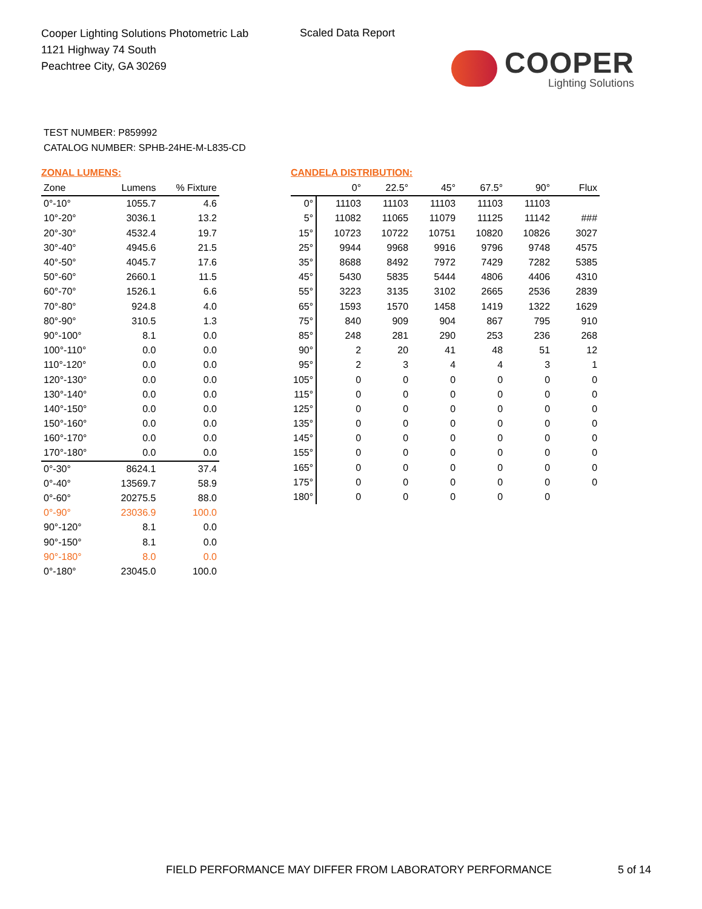Cooper Lighting Solutions Photometric Lab
1121 Highway 74 South
Peachtree City, GA 30269
Scaled Data Report
COOPER
Lighting Solutions
TEST NUMBER: P859992
CATALOG NUMBER: SPHB-24HE-M-L835-CD
ZONAL LUMENS:
| Zone | Lumens | % Fixture |
| --- | --- | --- |
| 0°-10° | 1055.7 | 4.6 |
| 10°-20° | 3036.1 | 13.2 |
| 20°-30° | 4532.4 | 19.7 |
| 30°-40° | 4945.6 | 21.5 |
| 40°-50° | 4045.7 | 17.6 |
| 50°-60° | 2660.1 | 11.5 |
| 60°-70° | 1526.1 | 6.6 |
| 70°-80° | 924.8 | 4.0 |
| 80°-90° | 310.5 | 1.3 |
| 90°-100° | 8.1 | 0.0 |
| 100°-110° | 0.0 | 0.0 |
| 110°-120° | 0.0 | 0.0 |
| 120°-130° | 0.0 | 0.0 |
| 130°-140° | 0.0 | 0.0 |
| 140°-150° | 0.0 | 0.0 |
| 150°-160° | 0.0 | 0.0 |
| 160°-170° | 0.0 | 0.0 |
| 170°-180° | 0.0 | 0.0 |
| 0°-30° | 8624.1 | 37.4 |
| 0°-40° | 13569.7 | 58.9 |
| 0°-60° | 20275.5 | 88.0 |
| 0°-90° | 23036.9 | 100.0 |
| 90°-120° | 8.1 | 0.0 |
| 90°-150° | 8.1 | 0.0 |
| 90°-180° | 8.0 | 0.0 |
| 0°-180° | 23045.0 | 100.0 |
CANDELA DISTRIBUTION:
| | 0° | 22.5° | 45° | 67.5° | 90° | Flux |
| --- | --- | --- | --- | --- | --- | --- |
| 0° | 11103 | 11103 | 11103 | 11103 | 11103 | |
| 5° | 11082 | 11065 | 11079 | 11125 | 11142 | ### |
| 15° | 10723 | 10722 | 10751 | 10820 | 10826 | 3027 |
| 25° | 9944 | 9968 | 9916 | 9796 | 9748 | 4575 |
| 35° | 8688 | 8492 | 7972 | 7429 | 7282 | 5385 |
| 45° | 5430 | 5835 | 5444 | 4806 | 4406 | 4310 |
| 55° | 3223 | 3135 | 3102 | 2665 | 2536 | 2839 |
| 65° | 1593 | 1570 | 1458 | 1419 | 1322 | 1629 |
| 75° | 840 | 909 | 904 | 867 | 795 | 910 |
| 85° | 248 | 281 | 290 | 253 | 236 | 268 |
| 90° | 2 | 20 | 41 | 48 | 51 | 12 |
| 95° | 2 | 3 | 4 | 4 | 3 | 1 |
| 105° | 0 | 0 | 0 | 0 | 0 | 0 |
| 115° | 0 | 0 | 0 | 0 | 0 | 0 |
| 125° | 0 | 0 | 0 | 0 | 0 | 0 |
| 135° | 0 | 0 | 0 | 0 | 0 | 0 |
| 145° | 0 | 0 | 0 | 0 | 0 | 0 |
| 155° | 0 | 0 | 0 | 0 | 0 | 0 |
| 165° | 0 | 0 | 0 | 0 | 0 | 0 |
| 175° | 0 | 0 | 0 | 0 | 0 | 0 |
| 180° | 0 | 0 | 0 | 0 | 0 | |
FIELD PERFORMANCE MAY DIFFER FROM LABORATORY PERFORMANCE
5 of 14